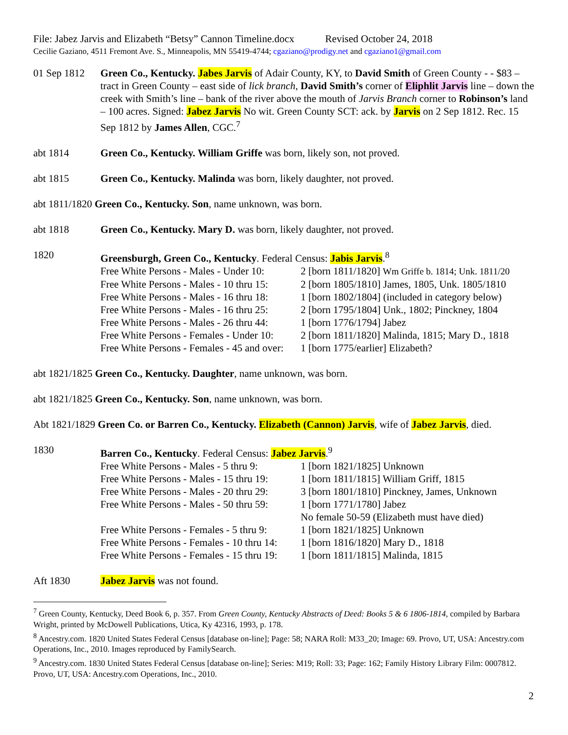File: Jabez Jarvis and Elizabeth “Betsy” Cannon Timeline.docx Revised October 24, 2018
Cecilie Gaziano, 4511 Fremont Ave. S., Minneapolis, MN 55419-4744; cgaziano@prodigy.net and cgaziano1@gmail.com
01 Sep 1812
Green Co., Kentucky. Jabes Jarvis of Adair County, KY, to David Smith of Green County - - $83 – tract in Green County – east side of lick branch, David Smith’s corner of Eliphlit Jarvis line – down the creek with Smith’s line – bank of the river above the mouth of Jarvis Branch corner to Robinson’s land – 100 acres. Signed: Jabez Jarvis No wit. Green County SCT: ack. by Jarvis on 2 Sep 1812. Rec. 15 Sep 1812 by James Allen, CGC.<sup>7</sup>
abt 1814 Green Co., Kentucky. William Griffe was born, likely son, not proved.
abt 1815 Green Co., Kentucky. Malinda was born, likely daughter, not proved.
abt 1811/1820 Green Co., Kentucky. Son, name unknown, was born.
abt 1818 Green Co., Kentucky. Mary D. was born, likely daughter, not proved.
1820 Greensburgh, Green Co., Kentucky. Federal Census: Jabis Jarvis.<sup>8</sup>
| Free White Persons - Males - Under 10: | 2 [born 1811/1820] Wm Griffe b. 1814; Unk. 1811/20 |
| Free White Persons - Males - 10 thru 15: | 2 [born 1805/1810] James, 1805, Unk. 1805/1810 |
| Free White Persons - Males - 16 thru 18: | 1 [born 1802/1804] (included in category below) |
| Free White Persons - Males - 16 thru 25: | 2 [born 1795/1804] Unk., 1802; Pinckney, 1804 |
| Free White Persons - Males - 26 thru 44: | 1 [born 1776/1794] Jabez |
| Free White Persons - Females - Under 10: | 2 [born 1811/1820] Malinda, 1815; Mary D., 1818 |
| Free White Persons - Females - 45 and over: | 1 [born 1775/earlier] Elizabeth? |
abt 1821/1825 Green Co., Kentucky. Daughter, name unknown, was born.
abt 1821/1825 Green Co., Kentucky. Son, name unknown, was born.
Abt 1821/1829 Green Co. or Barren Co., Kentucky. Elizabeth (Cannon) Jarvis, wife of Jabez Jarvis, died.
1830 Barren Co., Kentucky. Federal Census: Jabez Jarvis.<sup>9</sup>
| Free White Persons - Males - 5 thru 9: | 1 [born 1821/1825] Unknown |
| Free White Persons - Males - 15 thru 19: | 1 [born 1811/1815] William Griff, 1815 |
| Free White Persons - Males - 20 thru 29: | 3 [born 1801/1810] Pinckney, James, Unknown |
| Free White Persons - Males - 50 thru 59: | 1 [born 1771/1780] Jabez |
| | No female 50-59 (Elizabeth must have died) |
| Free White Persons - Females - 5 thru 9: | 1 [born 1821/1825] Unknown |
| Free White Persons - Females - 10 thru 14: | 1 [born 1816/1820] Mary D., 1818 |
| Free White Persons - Females - 15 thru 19: | 1 [born 1811/1815] Malinda, 1815 |
Aft 1830 Jabez Jarvis was not found.
<sup>7</sup> Green County, Kentucky, Deed Book 6, p. 357. From Green County, Kentucky Abstracts of Deed: Books 5 & 6 1806-1814, compiled by Barbara Wright, printed by McDowell Publications, Utica, Ky 42316, 1993, p. 178.
<sup>8</sup> Ancestry.com. 1820 United States Federal Census [database on-line]; Page: 58; NARA Roll: M33_20; Image: 69. Provo, UT, USA: Ancestry.com Operations, Inc., 2010. Images reproduced by FamilySearch.
<sup>9</sup> Ancestry.com. 1830 United States Federal Census [database on-line]; Series: M19; Roll: 33; Page: 162; Family History Library Film: 0007812. Provo, UT, USA: Ancestry.com Operations, Inc., 2010.
2